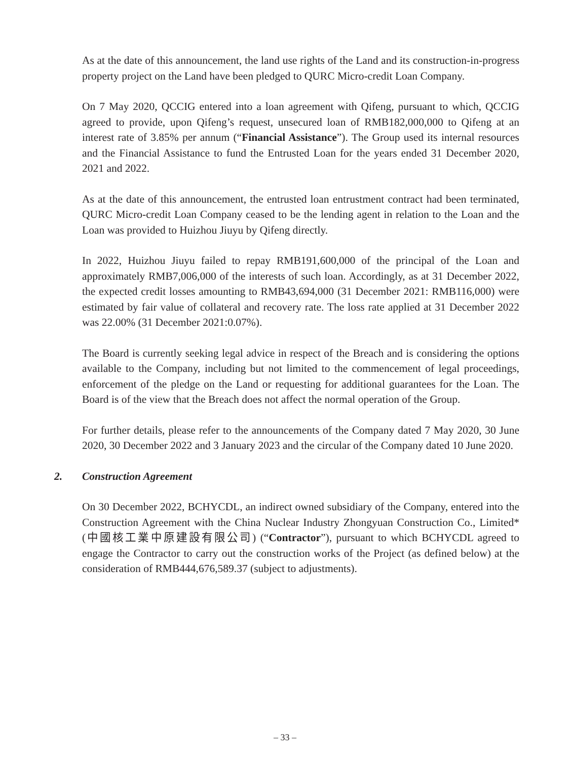As at the date of this announcement, the land use rights of the Land and its construction-in-progress property project on the Land have been pledged to QURC Micro-credit Loan Company.
On 7 May 2020, QCCIG entered into a loan agreement with Qifeng, pursuant to which, QCCIG agreed to provide, upon Qifeng’s request, unsecured loan of RMB182,000,000 to Qifeng at an interest rate of 3.85% per annum (“Financial Assistance”). The Group used its internal resources and the Financial Assistance to fund the Entrusted Loan for the years ended 31 December 2020, 2021 and 2022.
As at the date of this announcement, the entrusted loan entrustment contract had been terminated, QURC Micro-credit Loan Company ceased to be the lending agent in relation to the Loan and the Loan was provided to Huizhou Jiuyu by Qifeng directly.
In 2022, Huizhou Jiuyu failed to repay RMB191,600,000 of the principal of the Loan and approximately RMB7,006,000 of the interests of such loan. Accordingly, as at 31 December 2022, the expected credit losses amounting to RMB43,694,000 (31 December 2021: RMB116,000) were estimated by fair value of collateral and recovery rate. The loss rate applied at 31 December 2022 was 22.00% (31 December 2021:0.07%).
The Board is currently seeking legal advice in respect of the Breach and is considering the options available to the Company, including but not limited to the commencement of legal proceedings, enforcement of the pledge on the Land or requesting for additional guarantees for the Loan. The Board is of the view that the Breach does not affect the normal operation of the Group.
For further details, please refer to the announcements of the Company dated 7 May 2020, 30 June 2020, 30 December 2022 and 3 January 2023 and the circular of the Company dated 10 June 2020.
2. Construction Agreement
On 30 December 2022, BCHYCDL, an indirect owned subsidiary of the Company, entered into the Construction Agreement with the China Nuclear Industry Zhongyuan Construction Co., Limited* (中國核工業中原建設有限公司) (“Contractor”), pursuant to which BCHYCDL agreed to engage the Contractor to carry out the construction works of the Project (as defined below) at the consideration of RMB444,676,589.37 (subject to adjustments).
– 33 –